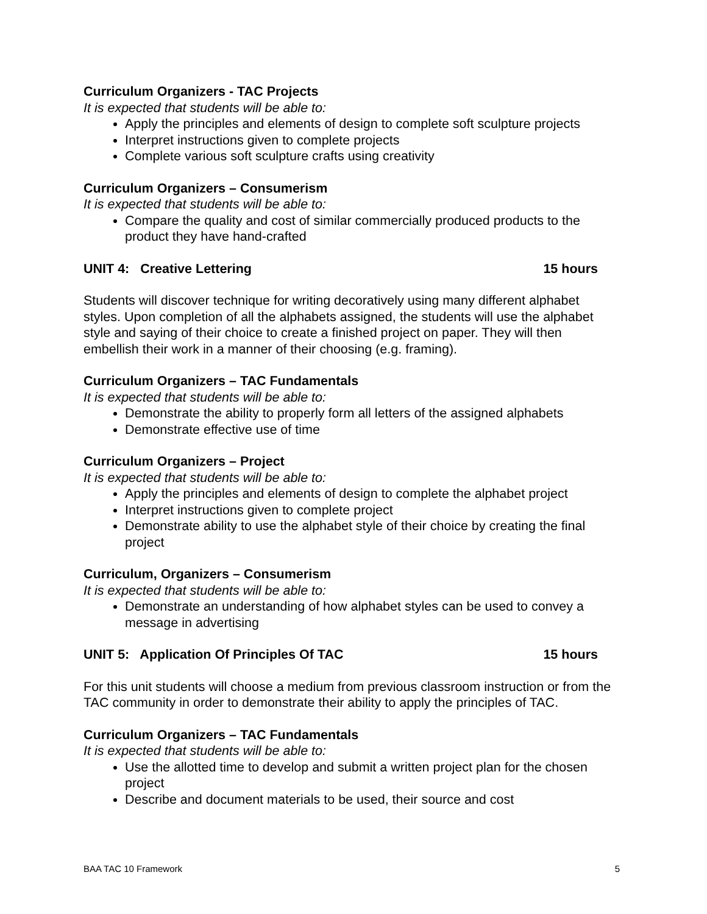Curriculum Organizers - TAC Projects
It is expected that students will be able to:
Apply the principles and elements of design to complete soft sculpture projects
Interpret instructions given to complete projects
Complete various soft sculpture crafts using creativity
Curriculum Organizers – Consumerism
It is expected that students will be able to:
Compare the quality and cost of similar commercially produced products to the product they have hand-crafted
UNIT 4: Creative Lettering 15 hours
Students will discover technique for writing decoratively using many different alphabet styles. Upon completion of all the alphabets assigned, the students will use the alphabet style and saying of their choice to create a finished project on paper. They will then embellish their work in a manner of their choosing (e.g. framing).
Curriculum Organizers – TAC Fundamentals
It is expected that students will be able to:
Demonstrate the ability to properly form all letters of the assigned alphabets
Demonstrate effective use of time
Curriculum Organizers – Project
It is expected that students will be able to:
Apply the principles and elements of design to complete the alphabet project
Interpret instructions given to complete project
Demonstrate ability to use the alphabet style of their choice by creating the final project
Curriculum, Organizers – Consumerism
It is expected that students will be able to:
Demonstrate an understanding of how alphabet styles can be used to convey a message in advertising
UNIT 5: Application Of Principles Of TAC 15 hours
For this unit students will choose a medium from previous classroom instruction or from the TAC community in order to demonstrate their ability to apply the principles of TAC.
Curriculum Organizers – TAC Fundamentals
It is expected that students will be able to:
Use the allotted time to develop and submit a written project plan for the chosen project
Describe and document materials to be used, their source and cost
BAA TAC 10 Framework 5